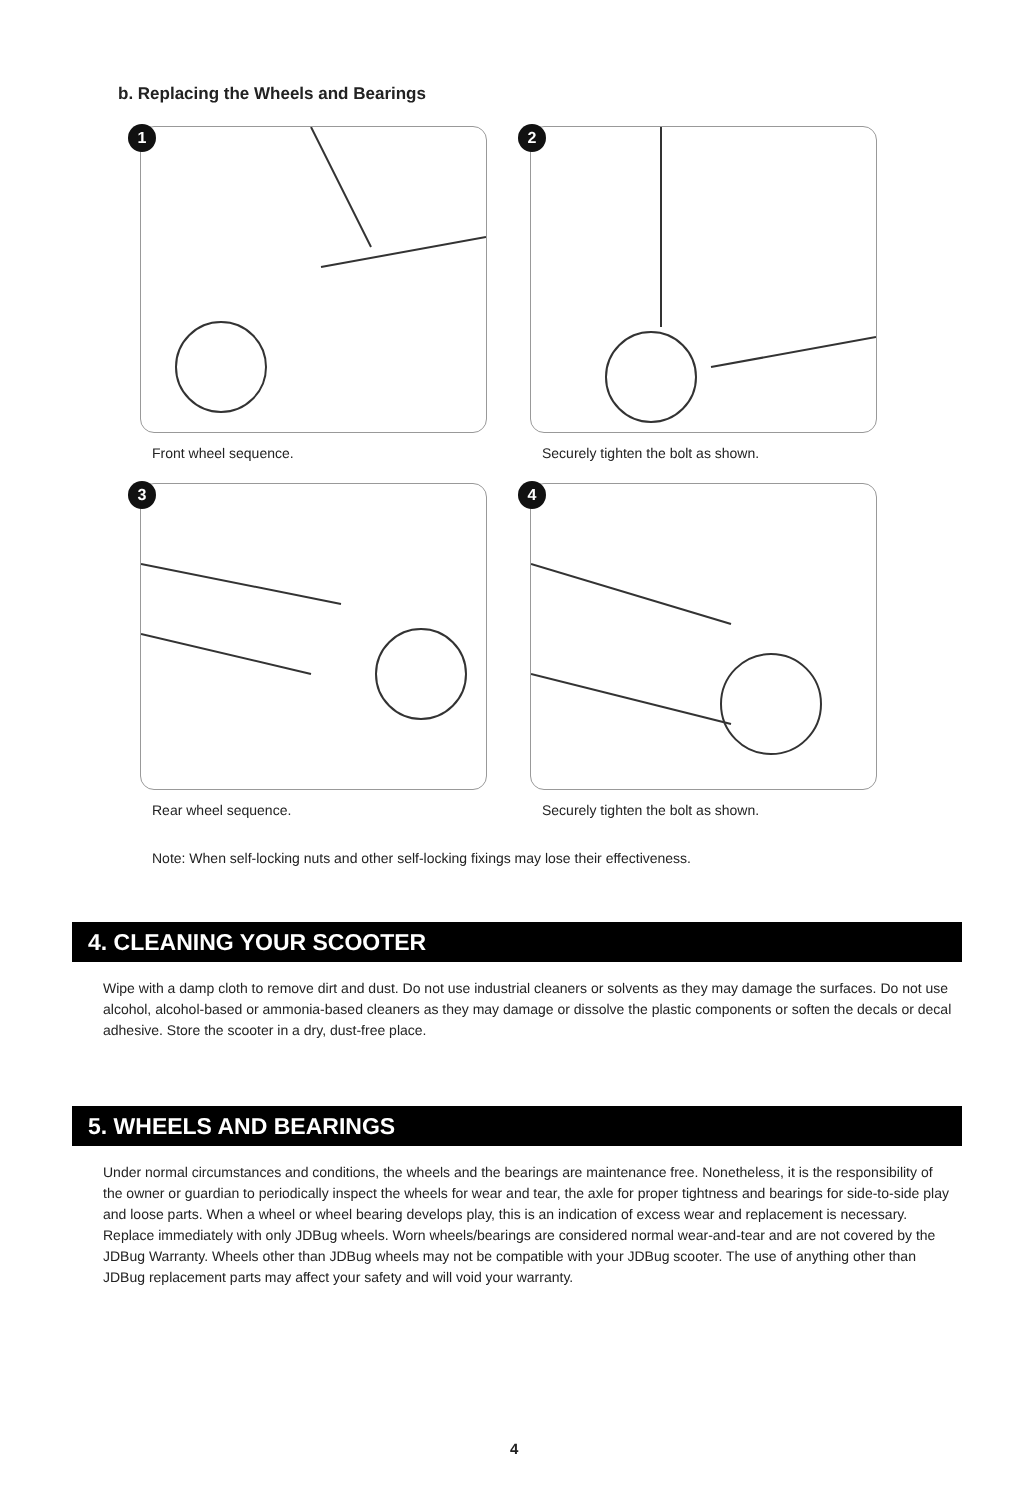b. Replacing the Wheels and Bearings
1
Front wheel sequence.
2
Securely tighten the bolt as shown.
3
Rear wheel sequence.
4
Securely tighten the bolt as shown.
Note: When self-locking nuts and other self-locking fixings may lose their effectiveness.
4. CLEANING YOUR SCOOTER
Wipe with a damp cloth to remove dirt and dust. Do not use industrial cleaners or solvents as they may damage the surfaces. Do not use alcohol, alcohol-based or ammonia-based cleaners as they may damage or dissolve the plastic components or soften the decals or decal adhesive. Store the scooter in a dry, dust-free place.
5. WHEELS AND BEARINGS
Under normal circumstances and conditions, the wheels and the bearings are maintenance free. Nonetheless, it is the responsibility of the owner or guardian to periodically inspect the wheels for wear and tear, the axle for proper tightness and bearings for side-to-side play and loose parts. When a wheel or wheel bearing develops play, this is an indication of excess wear and replacement is necessary. Replace immediately with only JDBug wheels. Worn wheels/bearings are considered normal wear-and-tear and are not covered by the JDBug Warranty. Wheels other than JDBug wheels may not be compatible with your JDBug scooter. The use of anything other than JDBug replacement parts may affect your safety and will void your warranty.
4